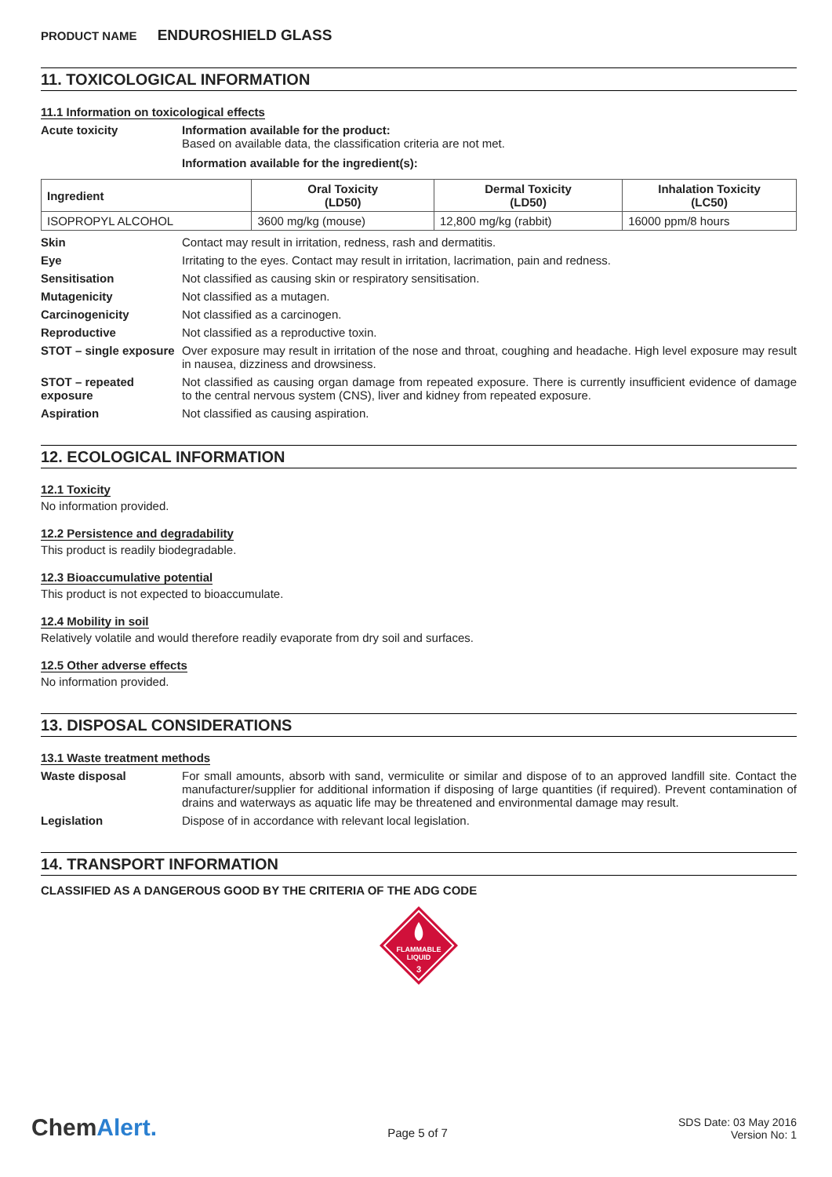PRODUCT NAME ENDUROSHIELD GLASS
11. TOXICOLOGICAL INFORMATION
11.1 Information on toxicological effects
Acute toxicity Information available for the product:
Based on available data, the classification criteria are not met.
Information available for the ingredient(s):
| Ingredient | Oral Toxicity (LD50) | Dermal Toxicity (LD50) | Inhalation Toxicity (LC50) |
| --- | --- | --- | --- |
| ISOPROPYL ALCOHOL | 3600 mg/kg (mouse) | 12,800 mg/kg (rabbit) | 16000 ppm/8 hours |
Skin Contact may result in irritation, redness, rash and dermatitis.
Eye Irritating to the eyes. Contact may result in irritation, lacrimation, pain and redness.
Sensitisation Not classified as causing skin or respiratory sensitisation.
Mutagenicity Not classified as a mutagen.
Carcinogenicity Not classified as a carcinogen.
Reproductive Not classified as a reproductive toxin.
STOT – single exposure
Over exposure may result in irritation of the nose and throat, coughing and headache. High level exposure may result in nausea, dizziness and drowsiness.
STOT – repeated exposure
Not classified as causing organ damage from repeated exposure. There is currently insufficient evidence of damage to the central nervous system (CNS), liver and kidney from repeated exposure.
Aspiration Not classified as causing aspiration.
12. ECOLOGICAL INFORMATION
12.1 Toxicity
No information provided.
12.2 Persistence and degradability
This product is readily biodegradable.
12.3 Bioaccumulative potential
This product is not expected to bioaccumulate.
12.4 Mobility in soil
Relatively volatile and would therefore readily evaporate from dry soil and surfaces.
12.5 Other adverse effects
No information provided.
13. DISPOSAL CONSIDERATIONS
13.1 Waste treatment methods
Waste disposal For small amounts, absorb with sand, vermiculite or similar and dispose of to an approved landfill site. Contact the manufacturer/supplier for additional information if disposing of large quantities (if required). Prevent contamination of drains and waterways as aquatic life may be threatened and environmental damage may result.
Legislation Dispose of in accordance with relevant local legislation.
14. TRANSPORT INFORMATION
CLASSIFIED AS A DANGEROUS GOOD BY THE CRITERIA OF THE ADG CODE
FLAMMABLE
LIQUID
3
ChemAlert.
Page 5 of 7
SDS Date: 03 May 2016
Version No: 1